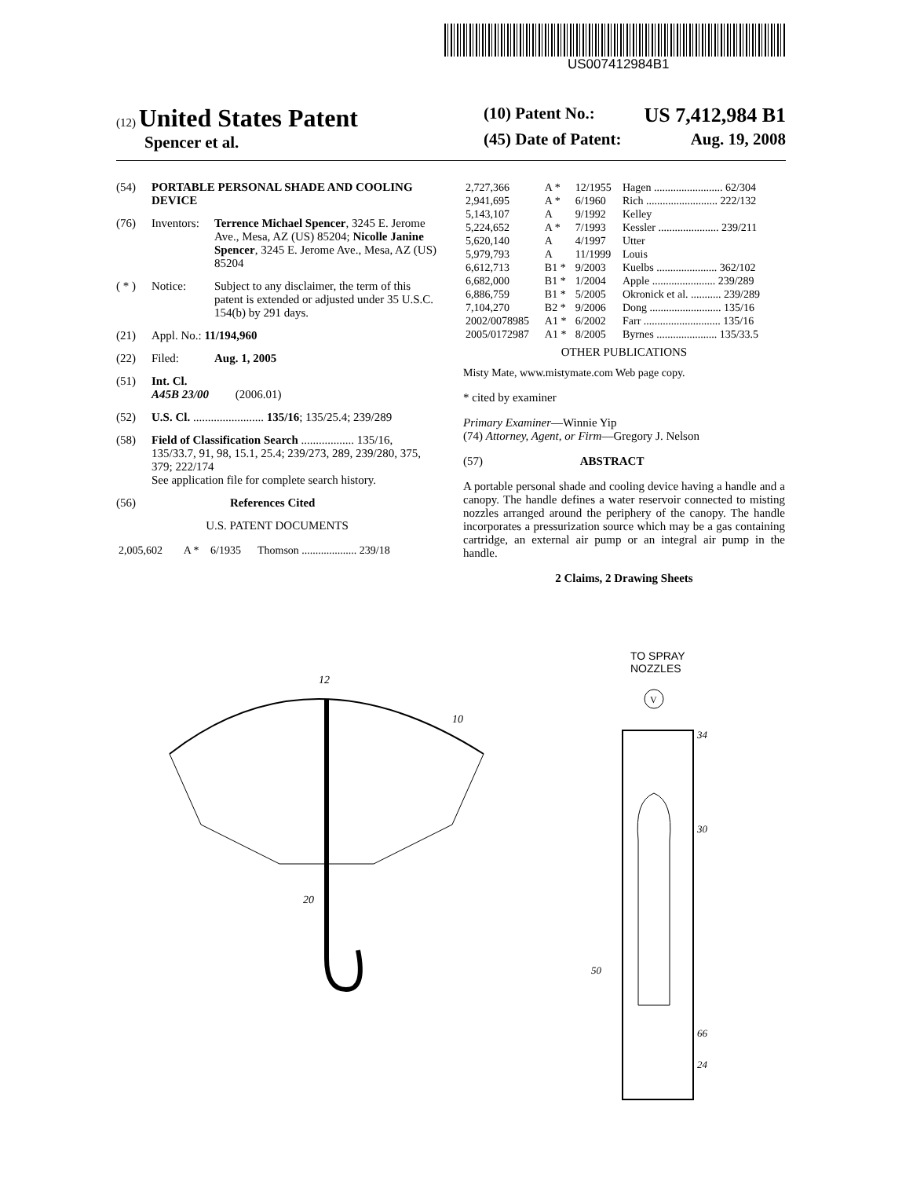US007412984B1
(12) United States Patent
Spencer et al.
(10) Patent No.: US 7,412,984 B1
(45) Date of Patent: Aug. 19, 2008
(54) PORTABLE PERSONAL SHADE AND COOLING DEVICE
(76) Inventors: Terrence Michael Spencer, 3245 E. Jerome Ave., Mesa, AZ (US) 85204; Nicolle Janine Spencer, 3245 E. Jerome Ave., Mesa, AZ (US) 85204
( * ) Notice: Subject to any disclaimer, the term of this patent is extended or adjusted under 35 U.S.C. 154(b) by 291 days.
(21) Appl. No.: 11/194,960
(22) Filed: Aug. 1, 2005
(51) Int. Cl.
A45B 23/00 (2006.01)
(52) U.S. Cl. ........................ 135/16; 135/25.4; 239/289
(58) Field of Classification Search .................. 135/16, 135/33.7, 91, 98, 15.1, 25.4; 239/273, 289, 239/280, 375, 379; 222/174
See application file for complete search history.
(56) References Cited
U.S. PATENT DOCUMENTS
| 2,005,602 | A * | 6/1935 | Thomson .................... 239/18 |
| 2,727,366 | A * | 12/1955 | Hagen ......................... 62/304 |
| 2,941,695 | A * | 6/1960 | Rich .......................... 222/132 |
| 5,143,107 | A | 9/1992 | Kelley |
| 5,224,652 | A * | 7/1993 | Kessler ...................... 239/211 |
| 5,620,140 | A | 4/1997 | Utter |
| 5,979,793 | A | 11/1999 | Louis |
| 6,612,713 | B1 * | 9/2003 | Kuelbs ...................... 362/102 |
| 6,682,000 | B1 * | 1/2004 | Apple ....................... 239/289 |
| 6,886,759 | B1 * | 5/2005 | Okronick et al. ........... 239/289 |
| 7,104,270 | B2 * | 9/2006 | Dong .......................... 135/16 |
| 2002/0078985 | A1 * | 6/2002 | Farr ............................ 135/16 |
| 2005/0172987 | A1 * | 8/2005 | Byrnes ...................... 135/33.5 |
OTHER PUBLICATIONS
Misty Mate, www.mistymate.com Web page copy.
* cited by examiner
Primary Examiner—Winnie Yip
(74) Attorney, Agent, or Firm—Gregory J. Nelson
(57) ABSTRACT
A portable personal shade and cooling device having a handle and a canopy. The handle defines a water reservoir connected to misting nozzles arranged around the periphery of the canopy. The handle incorporates a pressurization source which may be a gas containing cartridge, an external air pump or an integral air pump in the handle.
2 Claims, 2 Drawing Sheets
12
10
20
TO SPRAY
NOZZLES
V
34
30
50
66
24